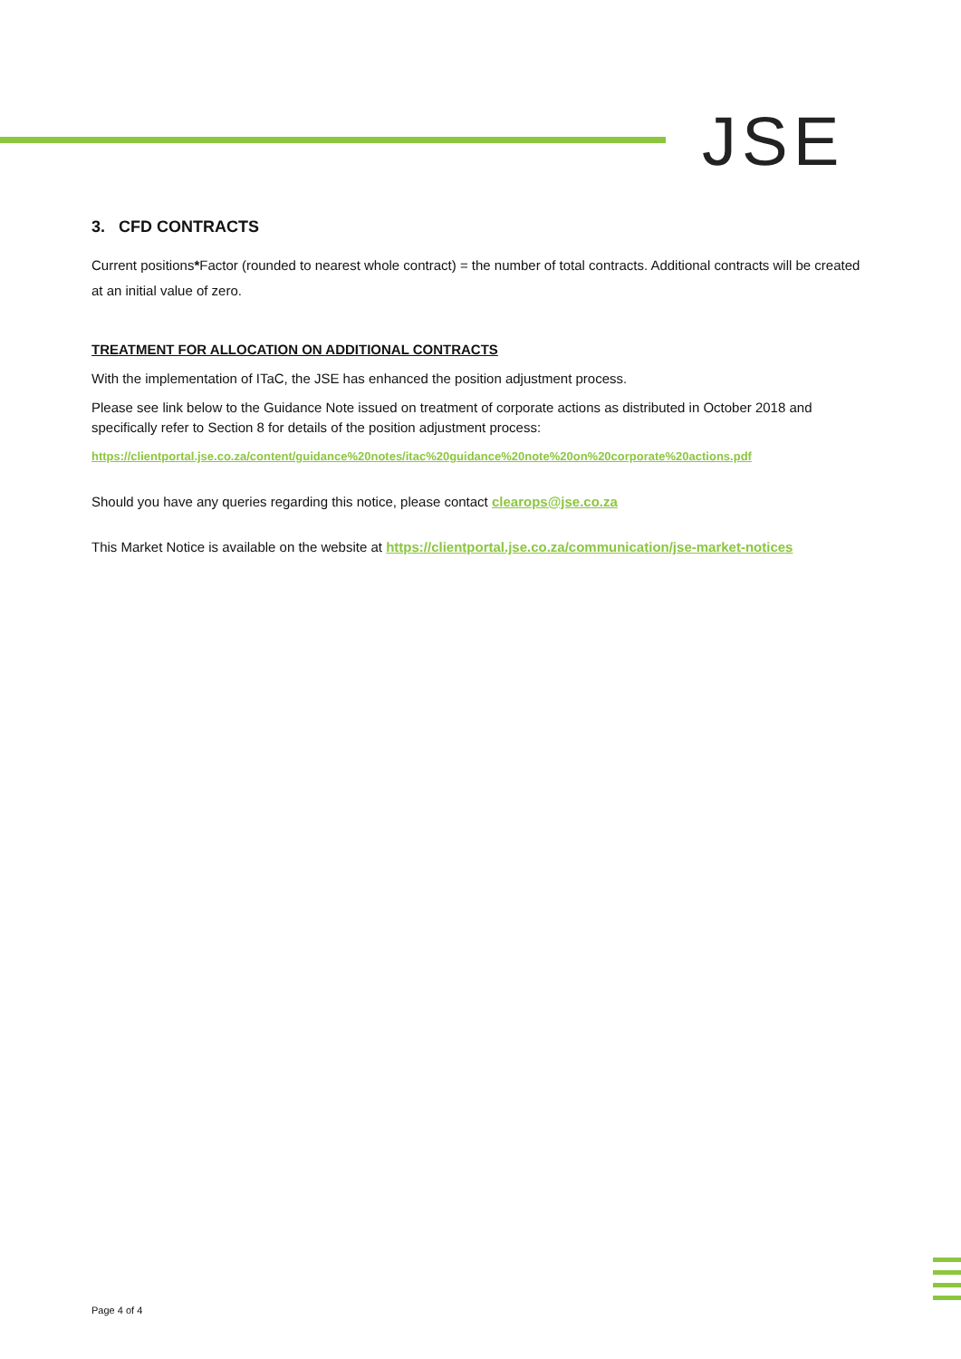JSE
3. CFD CONTRACTS
Current positions*Factor (rounded to nearest whole contract) = the number of total contracts. Additional contracts will be created at an initial value of zero.
TREATMENT FOR ALLOCATION ON ADDITIONAL CONTRACTS
With the implementation of ITaC, the JSE has enhanced the position adjustment process.
Please see link below to the Guidance Note issued on treatment of corporate actions as distributed in October 2018 and specifically refer to Section 8 for details of the position adjustment process:
https://clientportal.jse.co.za/content/guidance%20notes/itac%20guidance%20note%20on%20corporate%20actions.pdf
Should you have any queries regarding this notice, please contact clearops@jse.co.za
This Market Notice is available on the website at https://clientportal.jse.co.za/communication/jse-market-notices
Page 4 of 4